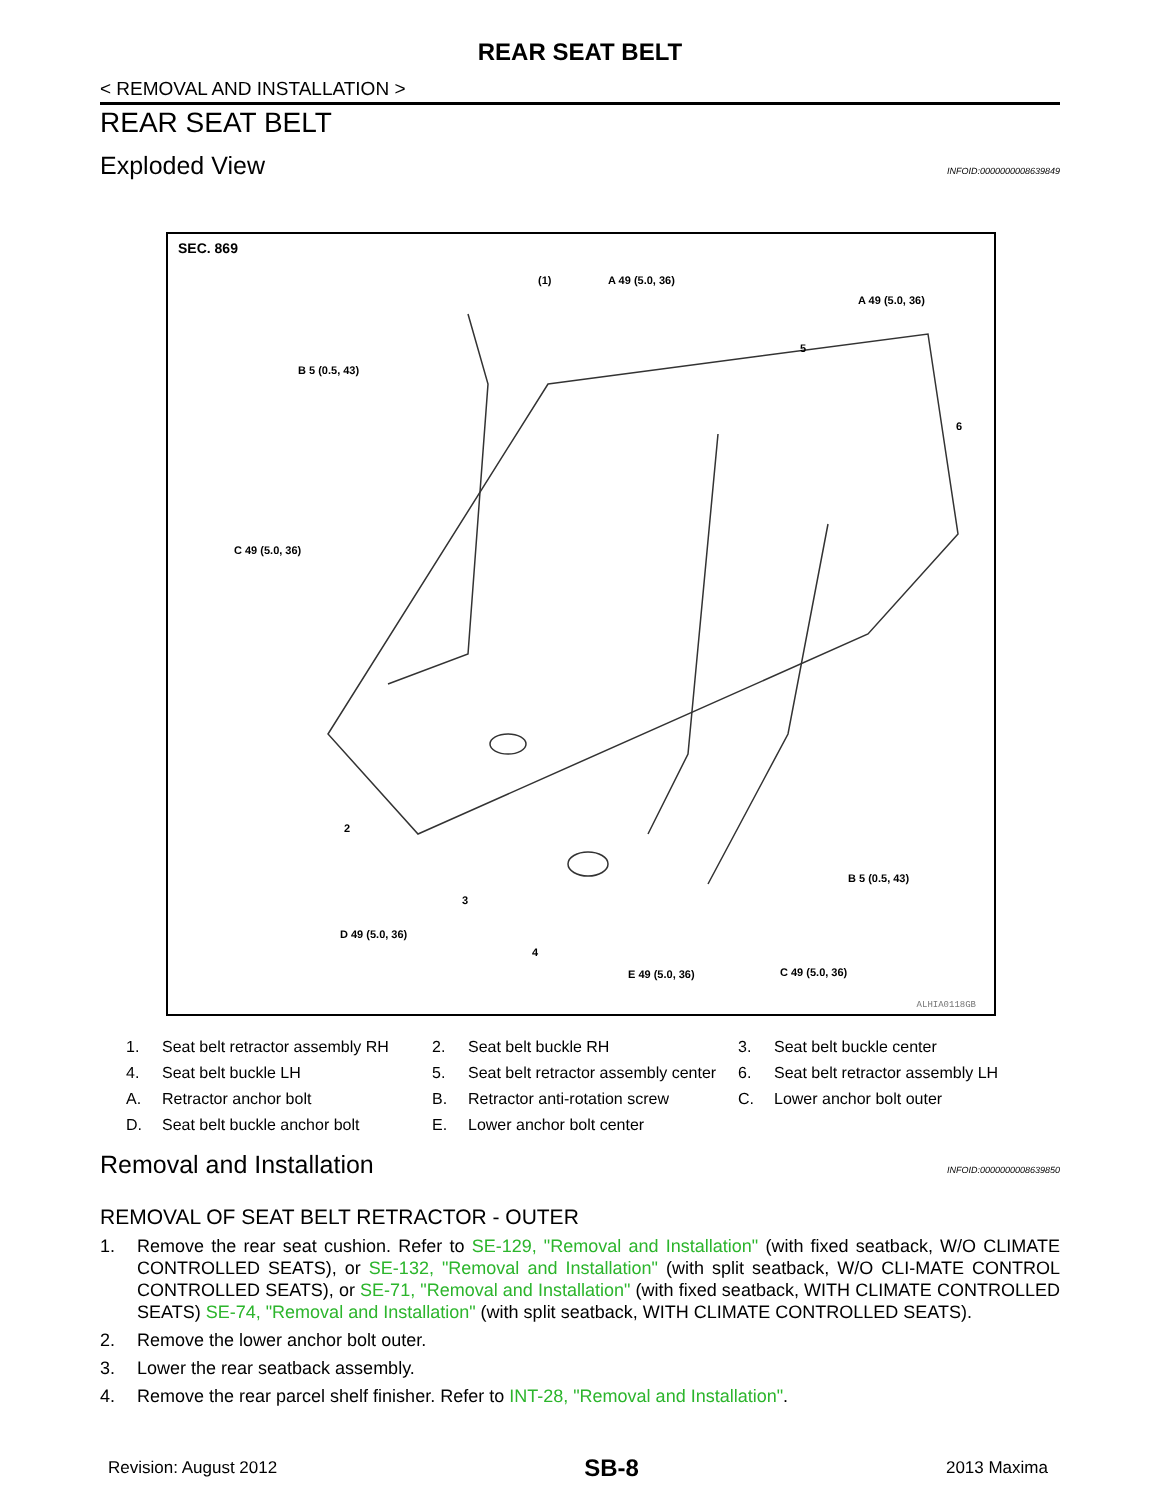REAR SEAT BELT
< REMOVAL AND INSTALLATION >
REAR SEAT BELT
Exploded View INFOID:0000000008639849
SEC. 869
(1) A 49 (5.0, 36)
A 49 (5.0, 36)
B 5 (0.5, 43)
5
6
C 49 (5.0, 36)
2
3
4
B 5 (0.5, 43)
D 49 (5.0, 36)
E 49 (5.0, 36) C 49 (5.0, 36)
ALHIA0118GB
1. Seat belt retractor assembly RH
2. Seat belt buckle RH
3. Seat belt buckle center
4. Seat belt buckle LH
5. Seat belt retractor assembly center
6. Seat belt retractor assembly LH
A. Retractor anchor bolt
B. Retractor anti-rotation screw
C. Lower anchor bolt outer
D. Seat belt buckle anchor bolt
E. Lower anchor bolt center
Removal and Installation INFOID:0000000008639850
REMOVAL OF SEAT BELT RETRACTOR - OUTER
1. Remove the rear seat cushion. Refer to SE-129, "Removal and Installation" (with fixed seatback, W/O CLIMATE CONTROLLED SEATS), or SE-132, "Removal and Installation" (with split seatback, W/O CLI-MATE CONTROL CONTROLLED SEATS), or SE-71, "Removal and Installation" (with fixed seatback, WITH CLIMATE CONTROLLED SEATS) SE-74, "Removal and Installation" (with split seatback, WITH CLIMATE CONTROLLED SEATS).
2. Remove the lower anchor bolt outer.
3. Lower the rear seatback assembly.
4. Remove the rear parcel shelf finisher. Refer to INT-28, "Removal and Installation".
Revision: August 2012 SB-8 2013 Maxima